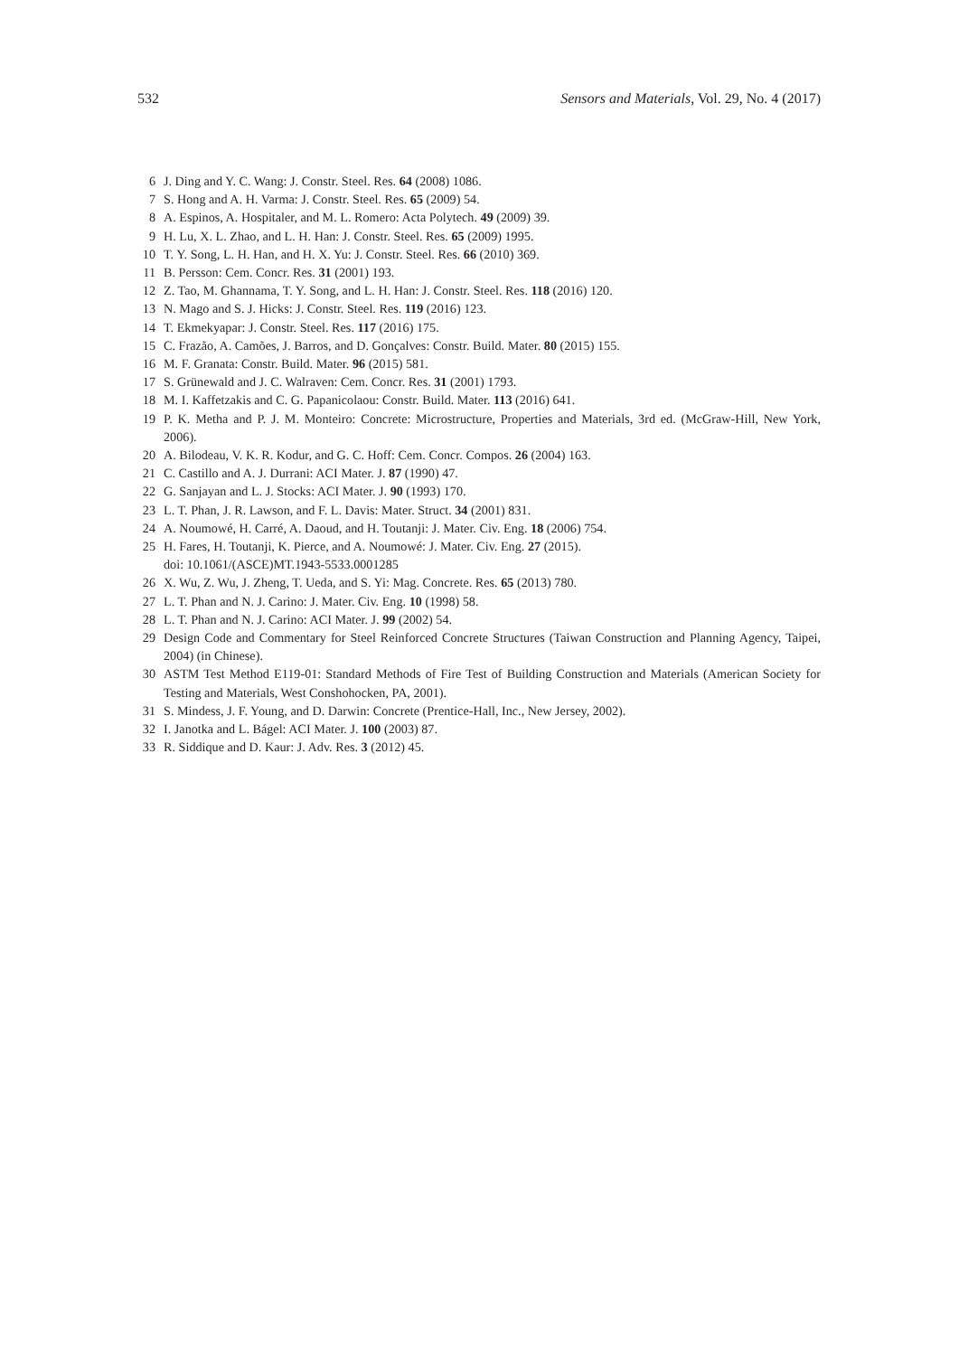532 Sensors and Materials, Vol. 29, No. 4 (2017)
6 J. Ding and Y. C. Wang: J. Constr. Steel. Res. 64 (2008) 1086.
7 S. Hong and A. H. Varma: J. Constr. Steel. Res. 65 (2009) 54.
8 A. Espinos, A. Hospitaler, and M. L. Romero: Acta Polytech. 49 (2009) 39.
9 H. Lu, X. L. Zhao, and L. H. Han: J. Constr. Steel. Res. 65 (2009) 1995.
10 T. Y. Song, L. H. Han, and H. X. Yu: J. Constr. Steel. Res. 66 (2010) 369.
11 B. Persson: Cem. Concr. Res. 31 (2001) 193.
12 Z. Tao, M. Ghannama, T. Y. Song, and L. H. Han: J. Constr. Steel. Res. 118 (2016) 120.
13 N. Mago and S. J. Hicks: J. Constr. Steel. Res. 119 (2016) 123.
14 T. Ekmekyapar: J. Constr. Steel. Res. 117 (2016) 175.
15 C. Frazão, A. Camões, J. Barros, and D. Gonçalves: Constr. Build. Mater. 80 (2015) 155.
16 M. F. Granata: Constr. Build. Mater. 96 (2015) 581.
17 S. Grünewald and J. C. Walraven: Cem. Concr. Res. 31 (2001) 1793.
18 M. I. Kaffetzakis and C. G. Papanicolaou: Constr. Build. Mater. 113 (2016) 641.
19 P. K. Metha and P. J. M. Monteiro: Concrete: Microstructure, Properties and Materials, 3rd ed. (McGraw-Hill, New York, 2006).
20 A. Bilodeau, V. K. R. Kodur, and G. C. Hoff: Cem. Concr. Compos. 26 (2004) 163.
21 C. Castillo and A. J. Durrani: ACI Mater. J. 87 (1990) 47.
22 G. Sanjayan and L. J. Stocks: ACI Mater. J. 90 (1993) 170.
23 L. T. Phan, J. R. Lawson, and F. L. Davis: Mater. Struct. 34 (2001) 831.
24 A. Noumowé, H. Carré, A. Daoud, and H. Toutanji: J. Mater. Civ. Eng. 18 (2006) 754.
25 H. Fares, H. Toutanji, K. Pierce, and A. Noumowé: J. Mater. Civ. Eng. 27 (2015).
doi: 10.1061/(ASCE)MT.1943-5533.0001285
26 X. Wu, Z. Wu, J. Zheng, T. Ueda, and S. Yi: Mag. Concrete. Res. 65 (2013) 780.
27 L. T. Phan and N. J. Carino: J. Mater. Civ. Eng. 10 (1998) 58.
28 L. T. Phan and N. J. Carino: ACI Mater. J. 99 (2002) 54.
29 Design Code and Commentary for Steel Reinforced Concrete Structures (Taiwan Construction and Planning Agency, Taipei, 2004) (in Chinese).
30 ASTM Test Method E119-01: Standard Methods of Fire Test of Building Construction and Materials (American Society for Testing and Materials, West Conshohocken, PA, 2001).
31 S. Mindess, J. F. Young, and D. Darwin: Concrete (Prentice-Hall, Inc., New Jersey, 2002).
32 I. Janotka and L. Bágel: ACI Mater. J. 100 (2003) 87.
33 R. Siddique and D. Kaur: J. Adv. Res. 3 (2012) 45.